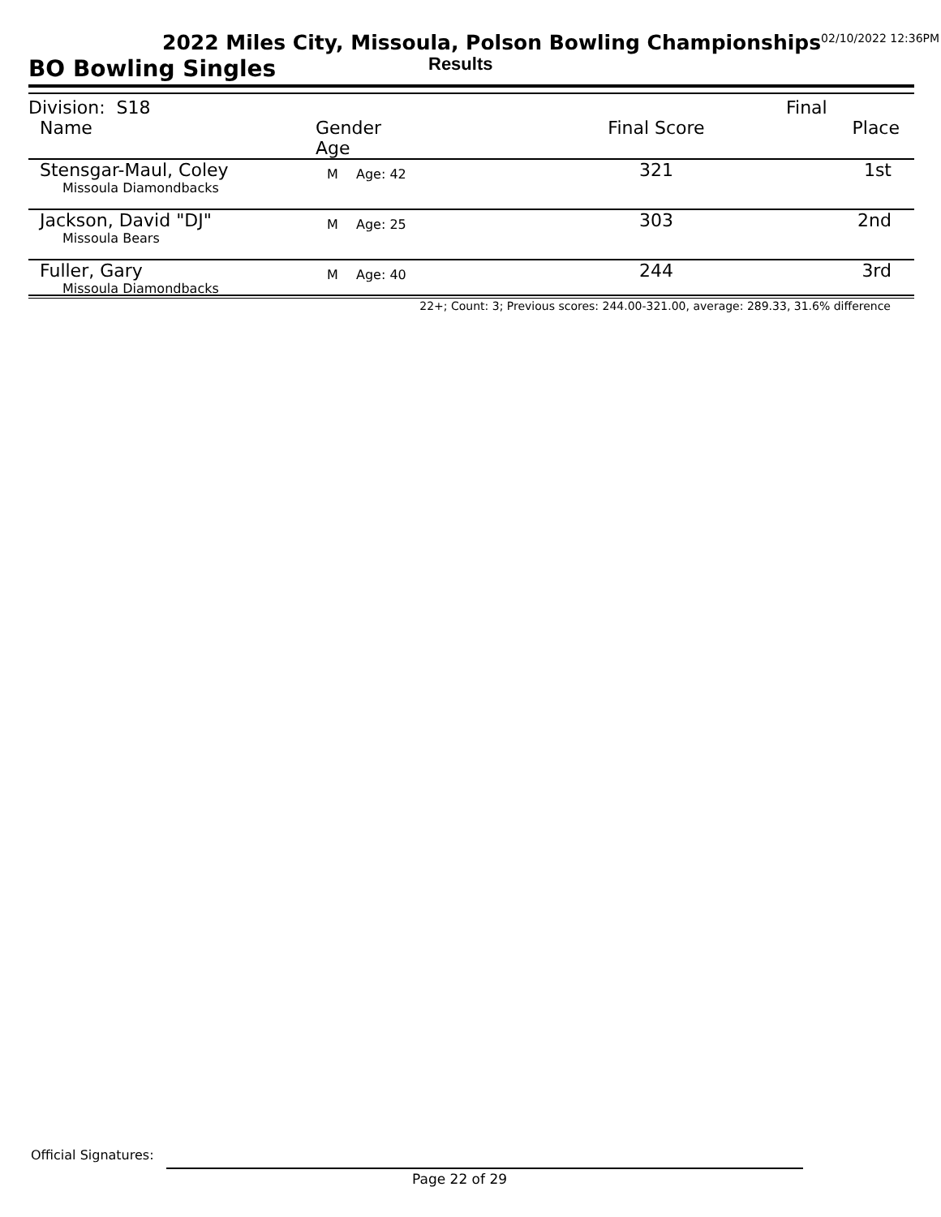2022 Miles City, Missoula, Polson Bowling Championships<sup>02/10/2022 12:36PM</sup>
Results
BO Bowling Singles
| Division: S18 | | | | Final |
| Name | Gender Age | | Final Score | Place |
| Stensgar-Maul, Coley Missoula Diamondbacks | M | Age: 42 | 321 | 1st |
| Jackson, David "DJ" Missoula Bears | M | Age: 25 | 303 | 2nd |
| Fuller, Gary Missoula Diamondbacks | M | Age: 40 | 244 | 3rd |
22+; Count: 3; Previous scores: 244.00-321.00, average: 289.33, 31.6% difference
Official Signatures:
Page 22 of 29